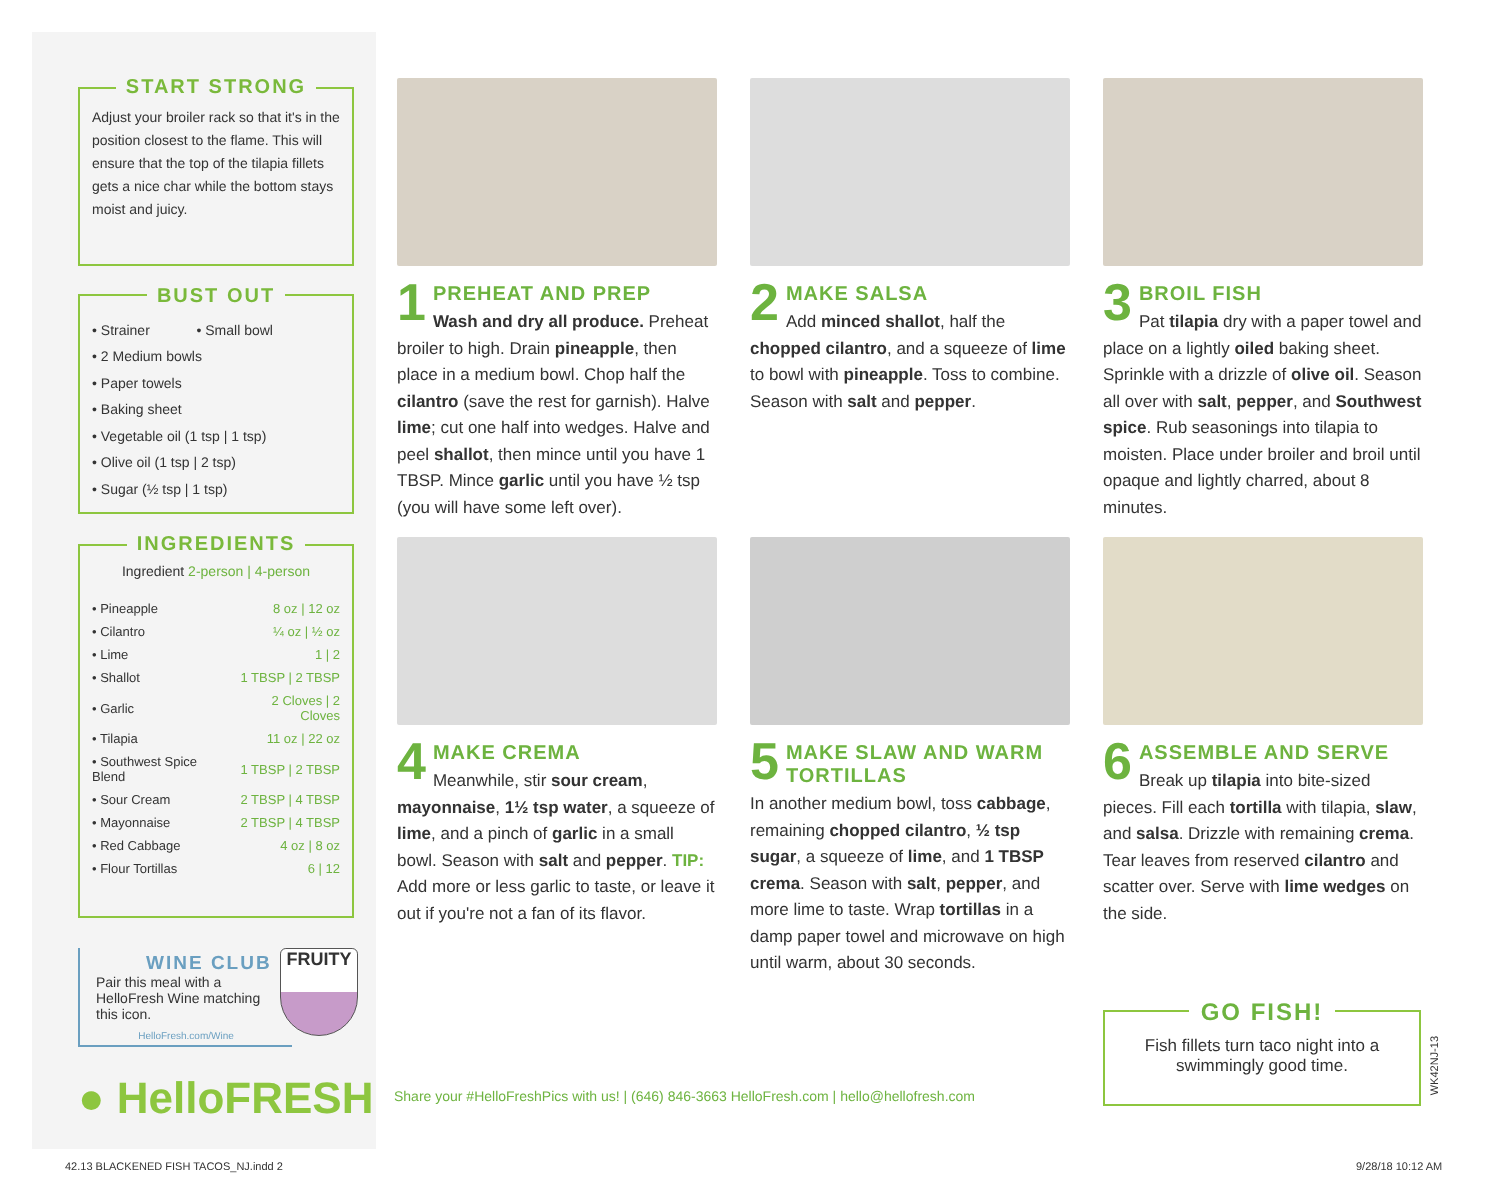START STRONG
Adjust your broiler rack so that it's in the position closest to the flame. This will ensure that the top of the tilapia fillets gets a nice char while the bottom stays moist and juicy.
BUST OUT
• Strainer • Small bowl
• 2 Medium bowls
• Paper towels
• Baking sheet
• Vegetable oil (1 tsp | 1 tsp)
• Olive oil (1 tsp | 2 tsp)
• Sugar (½ tsp | 1 tsp)
INGREDIENTS
Ingredient 2-person | 4-person
| • Pineapple | 8 oz / 12 oz |
| • Cilantro | ¼ oz / ½ oz |
| • Lime | 1 / 2 |
| • Shallot | 1 TBSP / 2 TBSP |
| • Garlic | 2 Cloves / 2 Cloves |
| • Tilapia | 11 oz / 22 oz |
| • Southwest Spice Blend | 1 TBSP / 2 TBSP |
| • Sour Cream | 2 TBSP / 4 TBSP |
| • Mayonnaise | 2 TBSP / 4 TBSP |
| • Red Cabbage | 4 oz / 8 oz |
| • Flour Tortillas | 6 / 12 |
WINE CLUB
Pair this meal with a HelloFresh Wine matching this icon.
HelloFresh.com/Wine
FRUITY
● HelloFRESH
1 PREHEAT AND PREP
Wash and dry all produce. Preheat broiler to high. Drain pineapple, then place in a medium bowl. Chop half the cilantro (save the rest for garnish). Halve lime; cut one half into wedges. Halve and peel shallot, then mince until you have 1 TBSP. Mince garlic until you have ½ tsp (you will have some left over).
2 MAKE SALSA
Add minced shallot, half the chopped cilantro, and a squeeze of lime to bowl with pineapple. Toss to combine. Season with salt and pepper.
3 BROIL FISH
Pat tilapia dry with a paper towel and place on a lightly oiled baking sheet. Sprinkle with a drizzle of olive oil. Season all over with salt, pepper, and Southwest spice. Rub seasonings into tilapia to moisten. Place under broiler and broil until opaque and lightly charred, about 8 minutes.
4 MAKE CREMA
Meanwhile, stir sour cream, mayonnaise, 1½ tsp water, a squeeze of lime, and a pinch of garlic in a small bowl. Season with salt and pepper. TIP: Add more or less garlic to taste, or leave it out if you're not a fan of its flavor.
5 MAKE SLAW AND WARM TORTILLAS
In another medium bowl, toss cabbage, remaining chopped cilantro, ½ tsp sugar, a squeeze of lime, and 1 TBSP crema. Season with salt, pepper, and more lime to taste. Wrap tortillas in a damp paper towel and microwave on high until warm, about 30 seconds.
6 ASSEMBLE AND SERVE
Break up tilapia into bite-sized pieces. Fill each tortilla with tilapia, slaw, and salsa. Drizzle with remaining crema. Tear leaves from reserved cilantro and scatter over. Serve with lime wedges on the side.
Share your #HelloFreshPics with us! | (646) 846-3663 HelloFresh.com | hello@hellofresh.com
GO FISH!
Fish fillets turn taco night into a swimmingly good time.
WK42NJ-13
42.13 BLACKENED FISH TACOS_NJ.indd 2
9/28/18 10:12 AM